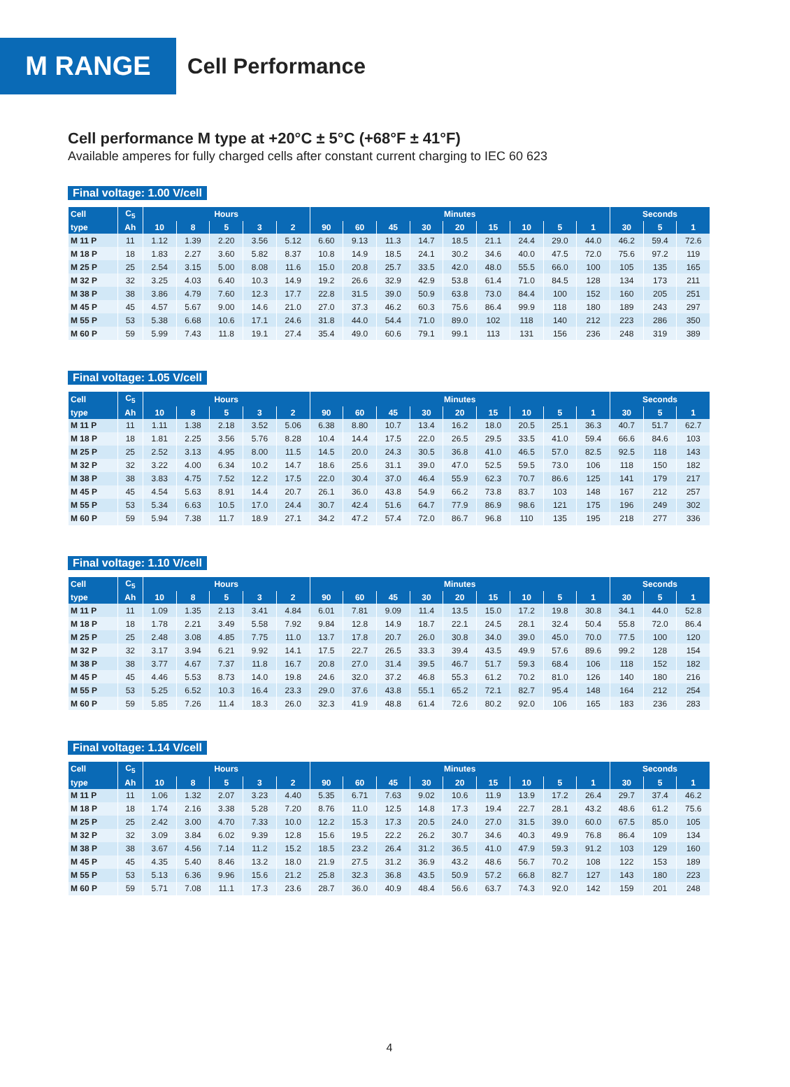M RANGE
Cell Performance
Cell performance M type at +20°C ± 5°C (+68°F ± 41°F)
Available amperes for fully charged cells after constant current charging to IEC 60 623
Final voltage: 1.00 V/cell
| Cell | C<sub>5</sub> | Hours | | | | | Minutes | | | | | | | | | Seconds | | |
| --- | --- | --- | --- | --- | --- | --- | --- | --- | --- | --- | --- | --- | --- | --- | --- | --- | --- | --- |
| type | Ah | 10 | 8 | 5 | 3 | 2 | 90 | 60 | 45 | 30 | 20 | 15 | 10 | 5 | 1 | 30 | 5 | 1 |
| M 11 P | 11 | 1.12 | 1.39 | 2.20 | 3.56 | 5.12 | 6.60 | 9.13 | 11.3 | 14.7 | 18.5 | 21.1 | 24.4 | 29.0 | 44.0 | 46.2 | 59.4 | 72.6 |
| M 18 P | 18 | 1.83 | 2.27 | 3.60 | 5.82 | 8.37 | 10.8 | 14.9 | 18.5 | 24.1 | 30.2 | 34.6 | 40.0 | 47.5 | 72.0 | 75.6 | 97.2 | 119 |
| M 25 P | 25 | 2.54 | 3.15 | 5.00 | 8.08 | 11.6 | 15.0 | 20.8 | 25.7 | 33.5 | 42.0 | 48.0 | 55.5 | 66.0 | 100 | 105 | 135 | 165 |
| M 32 P | 32 | 3.25 | 4.03 | 6.40 | 10.3 | 14.9 | 19.2 | 26.6 | 32.9 | 42.9 | 53.8 | 61.4 | 71.0 | 84.5 | 128 | 134 | 173 | 211 |
| M 38 P | 38 | 3.86 | 4.79 | 7.60 | 12.3 | 17.7 | 22.8 | 31.5 | 39.0 | 50.9 | 63.8 | 73.0 | 84.4 | 100 | 152 | 160 | 205 | 251 |
| M 45 P | 45 | 4.57 | 5.67 | 9.00 | 14.6 | 21.0 | 27.0 | 37.3 | 46.2 | 60.3 | 75.6 | 86.4 | 99.9 | 118 | 180 | 189 | 243 | 297 |
| M 55 P | 53 | 5.38 | 6.68 | 10.6 | 17.1 | 24.6 | 31.8 | 44.0 | 54.4 | 71.0 | 89.0 | 102 | 118 | 140 | 212 | 223 | 286 | 350 |
| M 60 P | 59 | 5.99 | 7.43 | 11.8 | 19.1 | 27.4 | 35.4 | 49.0 | 60.6 | 79.1 | 99.1 | 113 | 131 | 156 | 236 | 248 | 319 | 389 |
Final voltage: 1.05 V/cell
| Cell | C<sub>5</sub> | Hours | | | | | Minutes | | | | | | | | | Seconds | | |
| --- | --- | --- | --- | --- | --- | --- | --- | --- | --- | --- | --- | --- | --- | --- | --- | --- | --- | --- |
| type | Ah | 10 | 8 | 5 | 3 | 2 | 90 | 60 | 45 | 30 | 20 | 15 | 10 | 5 | 1 | 30 | 5 | 1 |
| M 11 P | 11 | 1.11 | 1.38 | 2.18 | 3.52 | 5.06 | 6.38 | 8.80 | 10.7 | 13.4 | 16.2 | 18.0 | 20.5 | 25.1 | 36.3 | 40.7 | 51.7 | 62.7 |
| M 18 P | 18 | 1.81 | 2.25 | 3.56 | 5.76 | 8.28 | 10.4 | 14.4 | 17.5 | 22.0 | 26.5 | 29.5 | 33.5 | 41.0 | 59.4 | 66.6 | 84.6 | 103 |
| M 25 P | 25 | 2.52 | 3.13 | 4.95 | 8.00 | 11.5 | 14.5 | 20.0 | 24.3 | 30.5 | 36.8 | 41.0 | 46.5 | 57.0 | 82.5 | 92.5 | 118 | 143 |
| M 32 P | 32 | 3.22 | 4.00 | 6.34 | 10.2 | 14.7 | 18.6 | 25.6 | 31.1 | 39.0 | 47.0 | 52.5 | 59.5 | 73.0 | 106 | 118 | 150 | 182 |
| M 38 P | 38 | 3.83 | 4.75 | 7.52 | 12.2 | 17.5 | 22.0 | 30.4 | 37.0 | 46.4 | 55.9 | 62.3 | 70.7 | 86.6 | 125 | 141 | 179 | 217 |
| M 45 P | 45 | 4.54 | 5.63 | 8.91 | 14.4 | 20.7 | 26.1 | 36.0 | 43.8 | 54.9 | 66.2 | 73.8 | 83.7 | 103 | 148 | 167 | 212 | 257 |
| M 55 P | 53 | 5.34 | 6.63 | 10.5 | 17.0 | 24.4 | 30.7 | 42.4 | 51.6 | 64.7 | 77.9 | 86.9 | 98.6 | 121 | 175 | 196 | 249 | 302 |
| M 60 P | 59 | 5.94 | 7.38 | 11.7 | 18.9 | 27.1 | 34.2 | 47.2 | 57.4 | 72.0 | 86.7 | 96.8 | 110 | 135 | 195 | 218 | 277 | 336 |
Final voltage: 1.10 V/cell
| Cell | C<sub>5</sub> | Hours | | | | | Minutes | | | | | | | | | Seconds | | |
| --- | --- | --- | --- | --- | --- | --- | --- | --- | --- | --- | --- | --- | --- | --- | --- | --- | --- | --- |
| type | Ah | 10 | 8 | 5 | 3 | 2 | 90 | 60 | 45 | 30 | 20 | 15 | 10 | 5 | 1 | 30 | 5 | 1 |
| M 11 P | 11 | 1.09 | 1.35 | 2.13 | 3.41 | 4.84 | 6.01 | 7.81 | 9.09 | 11.4 | 13.5 | 15.0 | 17.2 | 19.8 | 30.8 | 34.1 | 44.0 | 52.8 |
| M 18 P | 18 | 1.78 | 2.21 | 3.49 | 5.58 | 7.92 | 9.84 | 12.8 | 14.9 | 18.7 | 22.1 | 24.5 | 28.1 | 32.4 | 50.4 | 55.8 | 72.0 | 86.4 |
| M 25 P | 25 | 2.48 | 3.08 | 4.85 | 7.75 | 11.0 | 13.7 | 17.8 | 20.7 | 26.0 | 30.8 | 34.0 | 39.0 | 45.0 | 70.0 | 77.5 | 100 | 120 |
| M 32 P | 32 | 3.17 | 3.94 | 6.21 | 9.92 | 14.1 | 17.5 | 22.7 | 26.5 | 33.3 | 39.4 | 43.5 | 49.9 | 57.6 | 89.6 | 99.2 | 128 | 154 |
| M 38 P | 38 | 3.77 | 4.67 | 7.37 | 11.8 | 16.7 | 20.8 | 27.0 | 31.4 | 39.5 | 46.7 | 51.7 | 59.3 | 68.4 | 106 | 118 | 152 | 182 |
| M 45 P | 45 | 4.46 | 5.53 | 8.73 | 14.0 | 19.8 | 24.6 | 32.0 | 37.2 | 46.8 | 55.3 | 61.2 | 70.2 | 81.0 | 126 | 140 | 180 | 216 |
| M 55 P | 53 | 5.25 | 6.52 | 10.3 | 16.4 | 23.3 | 29.0 | 37.6 | 43.8 | 55.1 | 65.2 | 72.1 | 82.7 | 95.4 | 148 | 164 | 212 | 254 |
| M 60 P | 59 | 5.85 | 7.26 | 11.4 | 18.3 | 26.0 | 32.3 | 41.9 | 48.8 | 61.4 | 72.6 | 80.2 | 92.0 | 106 | 165 | 183 | 236 | 283 |
Final voltage: 1.14 V/cell
| Cell | C<sub>5</sub> | Hours | | | | | Minutes | | | | | | | | | Seconds | | |
| --- | --- | --- | --- | --- | --- | --- | --- | --- | --- | --- | --- | --- | --- | --- | --- | --- | --- | --- |
| type | Ah | 10 | 8 | 5 | 3 | 2 | 90 | 60 | 45 | 30 | 20 | 15 | 10 | 5 | 1 | 30 | 5 | 1 |
| M 11 P | 11 | 1.06 | 1.32 | 2.07 | 3.23 | 4.40 | 5.35 | 6.71 | 7.63 | 9.02 | 10.6 | 11.9 | 13.9 | 17.2 | 26.4 | 29.7 | 37.4 | 46.2 |
| M 18 P | 18 | 1.74 | 2.16 | 3.38 | 5.28 | 7.20 | 8.76 | 11.0 | 12.5 | 14.8 | 17.3 | 19.4 | 22.7 | 28.1 | 43.2 | 48.6 | 61.2 | 75.6 |
| M 25 P | 25 | 2.42 | 3.00 | 4.70 | 7.33 | 10.0 | 12.2 | 15.3 | 17.3 | 20.5 | 24.0 | 27.0 | 31.5 | 39.0 | 60.0 | 67.5 | 85.0 | 105 |
| M 32 P | 32 | 3.09 | 3.84 | 6.02 | 9.39 | 12.8 | 15.6 | 19.5 | 22.2 | 26.2 | 30.7 | 34.6 | 40.3 | 49.9 | 76.8 | 86.4 | 109 | 134 |
| M 38 P | 38 | 3.67 | 4.56 | 7.14 | 11.2 | 15.2 | 18.5 | 23.2 | 26.4 | 31.2 | 36.5 | 41.0 | 47.9 | 59.3 | 91.2 | 103 | 129 | 160 |
| M 45 P | 45 | 4.35 | 5.40 | 8.46 | 13.2 | 18.0 | 21.9 | 27.5 | 31.2 | 36.9 | 43.2 | 48.6 | 56.7 | 70.2 | 108 | 122 | 153 | 189 |
| M 55 P | 53 | 5.13 | 6.36 | 9.96 | 15.6 | 21.2 | 25.8 | 32.3 | 36.8 | 43.5 | 50.9 | 57.2 | 66.8 | 82.7 | 127 | 143 | 180 | 223 |
| M 60 P | 59 | 5.71 | 7.08 | 11.1 | 17.3 | 23.6 | 28.7 | 36.0 | 40.9 | 48.4 | 56.6 | 63.7 | 74.3 | 92.0 | 142 | 159 | 201 | 248 |
4